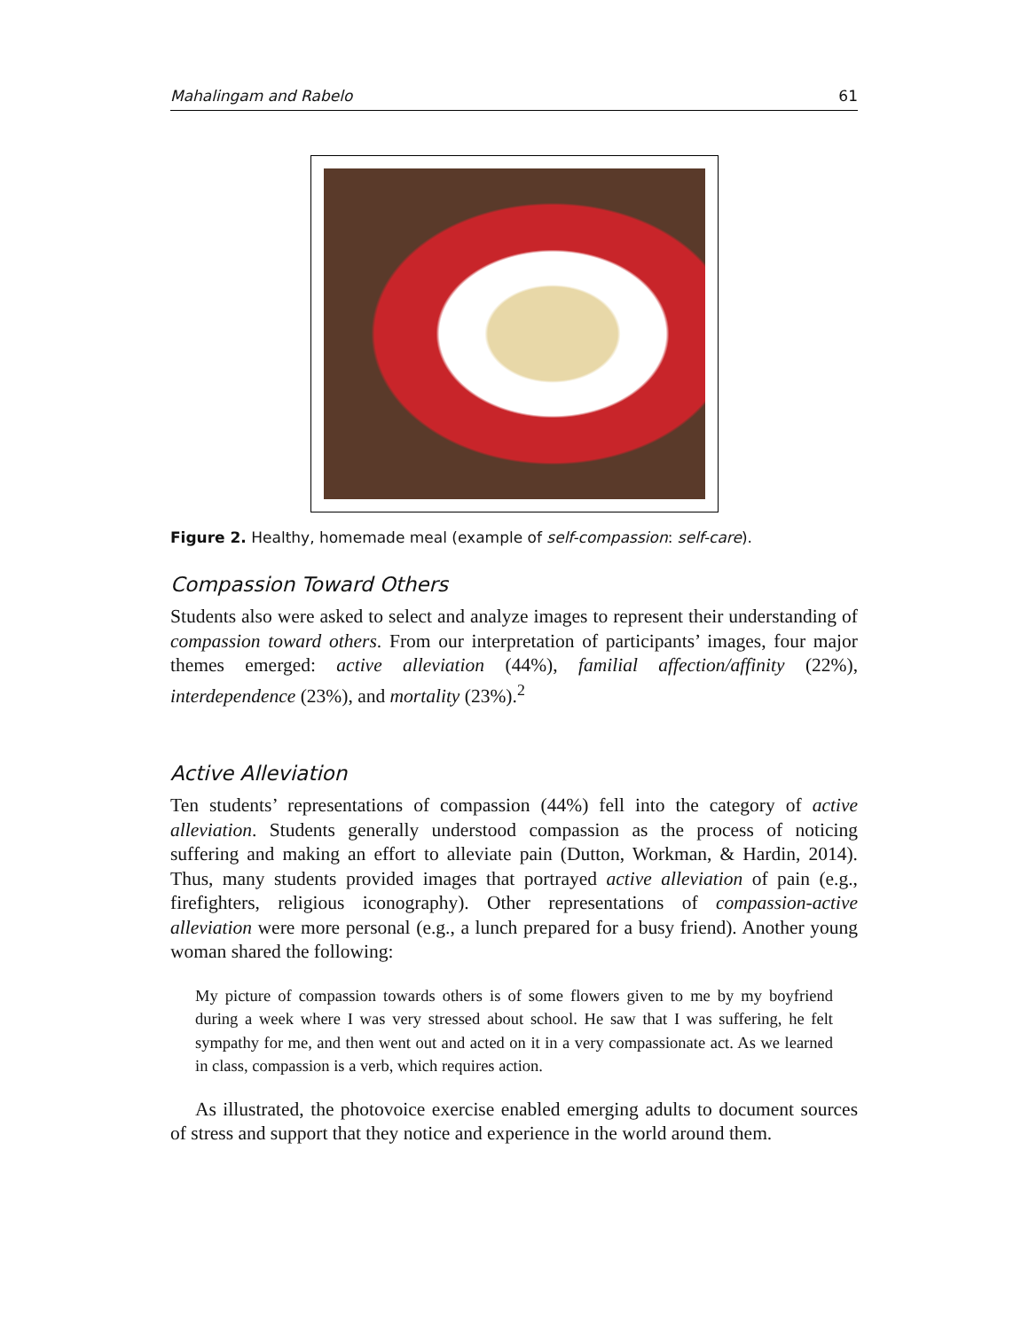Mahalingam and Rabelo 61
Figure 2. Healthy, homemade meal (example of self-compassion: self-care).
Compassion Toward Others
Students also were asked to select and analyze images to represent their understanding of compassion toward others. From our interpretation of participants’ images, four major themes emerged: active alleviation (44%), familial affection/affinity (22%), interdependence (23%), and mortality (23%).<sup>2</sup>
Active Alleviation
Ten students’ representations of compassion (44%) fell into the category of active alleviation. Students generally understood compassion as the process of noticing suffering and making an effort to alleviate pain (Dutton, Workman, & Hardin, 2014). Thus, many students provided images that portrayed active alleviation of pain (e.g., firefighters, religious iconography). Other representations of compassion-active alleviation were more personal (e.g., a lunch prepared for a busy friend). Another young woman shared the following:
My picture of compassion towards others is of some flowers given to me by my boyfriend during a week where I was very stressed about school. He saw that I was suffering, he felt sympathy for me, and then went out and acted on it in a very compassionate act. As we learned in class, compassion is a verb, which requires action.
As illustrated, the photovoice exercise enabled emerging adults to document sources of stress and support that they notice and experience in the world around them.